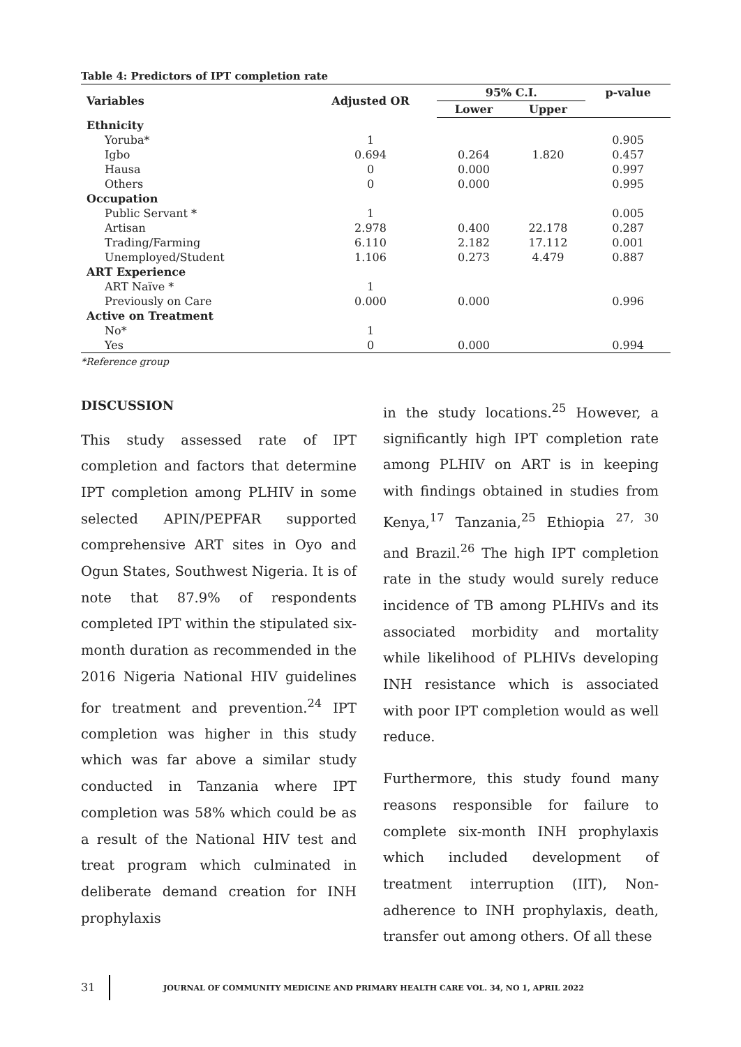Table 4: Predictors of IPT completion rate
| Variables | Adjusted OR | 95% C.I. | | p-value |
| --- | --- | --- | --- | --- |
| | | Lower | Upper | |
| Ethnicity | | | | |
| Yoruba* | 1 | | | 0.905 |
| Igbo | 0.694 | 0.264 | 1.820 | 0.457 |
| Hausa | 0 | 0.000 | | 0.997 |
| Others | 0 | 0.000 | | 0.995 |
| Occupation | | | | |
| Public Servant * | 1 | | | 0.005 |
| Artisan | 2.978 | 0.400 | 22.178 | 0.287 |
| Trading/Farming | 6.110 | 2.182 | 17.112 | 0.001 |
| Unemployed/Student | 1.106 | 0.273 | 4.479 | 0.887 |
| ART Experience | | | | |
| ART Naïve * | 1 | | | |
| Previously on Care | 0.000 | 0.000 | | 0.996 |
| Active on Treatment | | | | |
| No* | 1 | | | |
| Yes | 0 | 0.000 | | 0.994 |
*Reference group
DISCUSSION
This study assessed rate of IPT completion and factors that determine IPT completion among PLHIV in some selected APIN/PEPFAR supported comprehensive ART sites in Oyo and Ogun States, Southwest Nigeria. It is of note that 87.9% of respondents completed IPT within the stipulated six-month duration as recommended in the 2016 Nigeria National HIV guidelines for treatment and prevention.<sup>24</sup> IPT completion was higher in this study which was far above a similar study conducted in Tanzania where IPT completion was 58% which could be as a result of the National HIV test and treat program which culminated in deliberate demand creation for INH prophylaxis
in the study locations.<sup>25</sup> However, a significantly high IPT completion rate among PLHIV on ART is in keeping with findings obtained in studies from Kenya,<sup>17</sup> Tanzania,<sup>25</sup> Ethiopia <sup>27, 30</sup> and Brazil.<sup>26</sup> The high IPT completion rate in the study would surely reduce incidence of TB among PLHIVs and its associated morbidity and mortality while likelihood of PLHIVs developing INH resistance which is associated with poor IPT completion would as well reduce.
Furthermore, this study found many reasons responsible for failure to complete six-month INH prophylaxis which included development of treatment interruption (IIT), Non-adherence to INH prophylaxis, death, transfer out among others. Of all these
31 JOURNAL OF COMMUNITY MEDICINE AND PRIMARY HEALTH CARE VOL. 34, NO 1, APRIL 2022